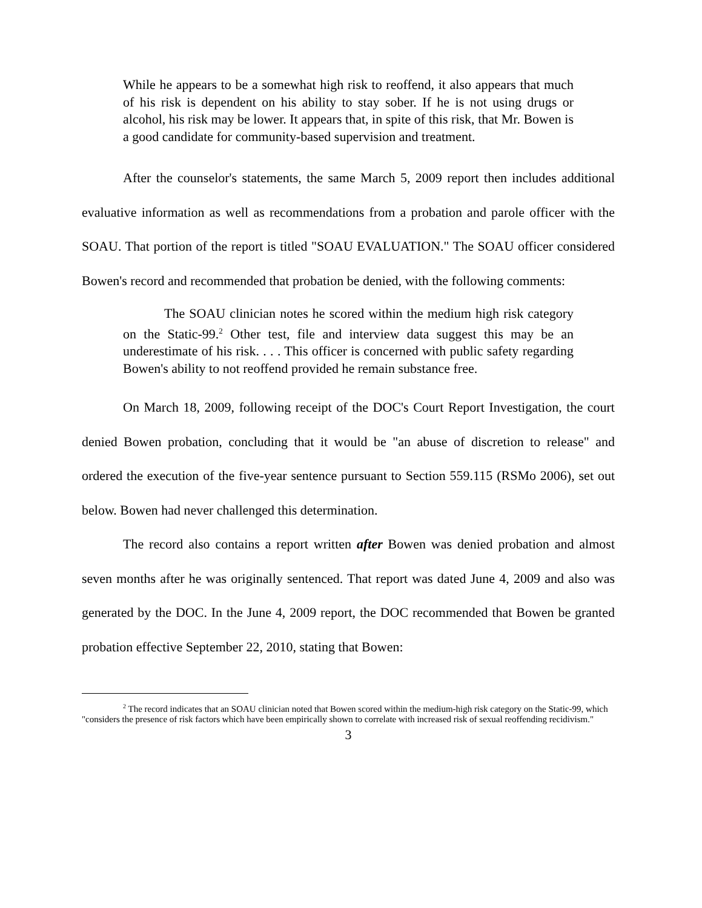While he appears to be a somewhat high risk to reoffend, it also appears that much of his risk is dependent on his ability to stay sober. If he is not using drugs or alcohol, his risk may be lower. It appears that, in spite of this risk, that Mr. Bowen is a good candidate for community-based supervision and treatment.
After the counselor's statements, the same March 5, 2009 report then includes additional evaluative information as well as recommendations from a probation and parole officer with the SOAU. That portion of the report is titled "SOAU EVALUATION." The SOAU officer considered Bowen's record and recommended that probation be denied, with the following comments:
The SOAU clinician notes he scored within the medium high risk category on the Static-99.<sup>2</sup> Other test, file and interview data suggest this may be an underestimate of his risk. . . . This officer is concerned with public safety regarding Bowen's ability to not reoffend provided he remain substance free.
On March 18, 2009, following receipt of the DOC's Court Report Investigation, the court denied Bowen probation, concluding that it would be "an abuse of discretion to release" and ordered the execution of the five-year sentence pursuant to Section 559.115 (RSMo 2006), set out below. Bowen had never challenged this determination.
The record also contains a report written after Bowen was denied probation and almost seven months after he was originally sentenced. That report was dated June 4, 2009 and also was generated by the DOC. In the June 4, 2009 report, the DOC recommended that Bowen be granted probation effective September 22, 2010, stating that Bowen:
<sup>2</sup> The record indicates that an SOAU clinician noted that Bowen scored within the medium-high risk category on the Static-99, which "considers the presence of risk factors which have been empirically shown to correlate with increased risk of sexual reoffending recidivism."
3